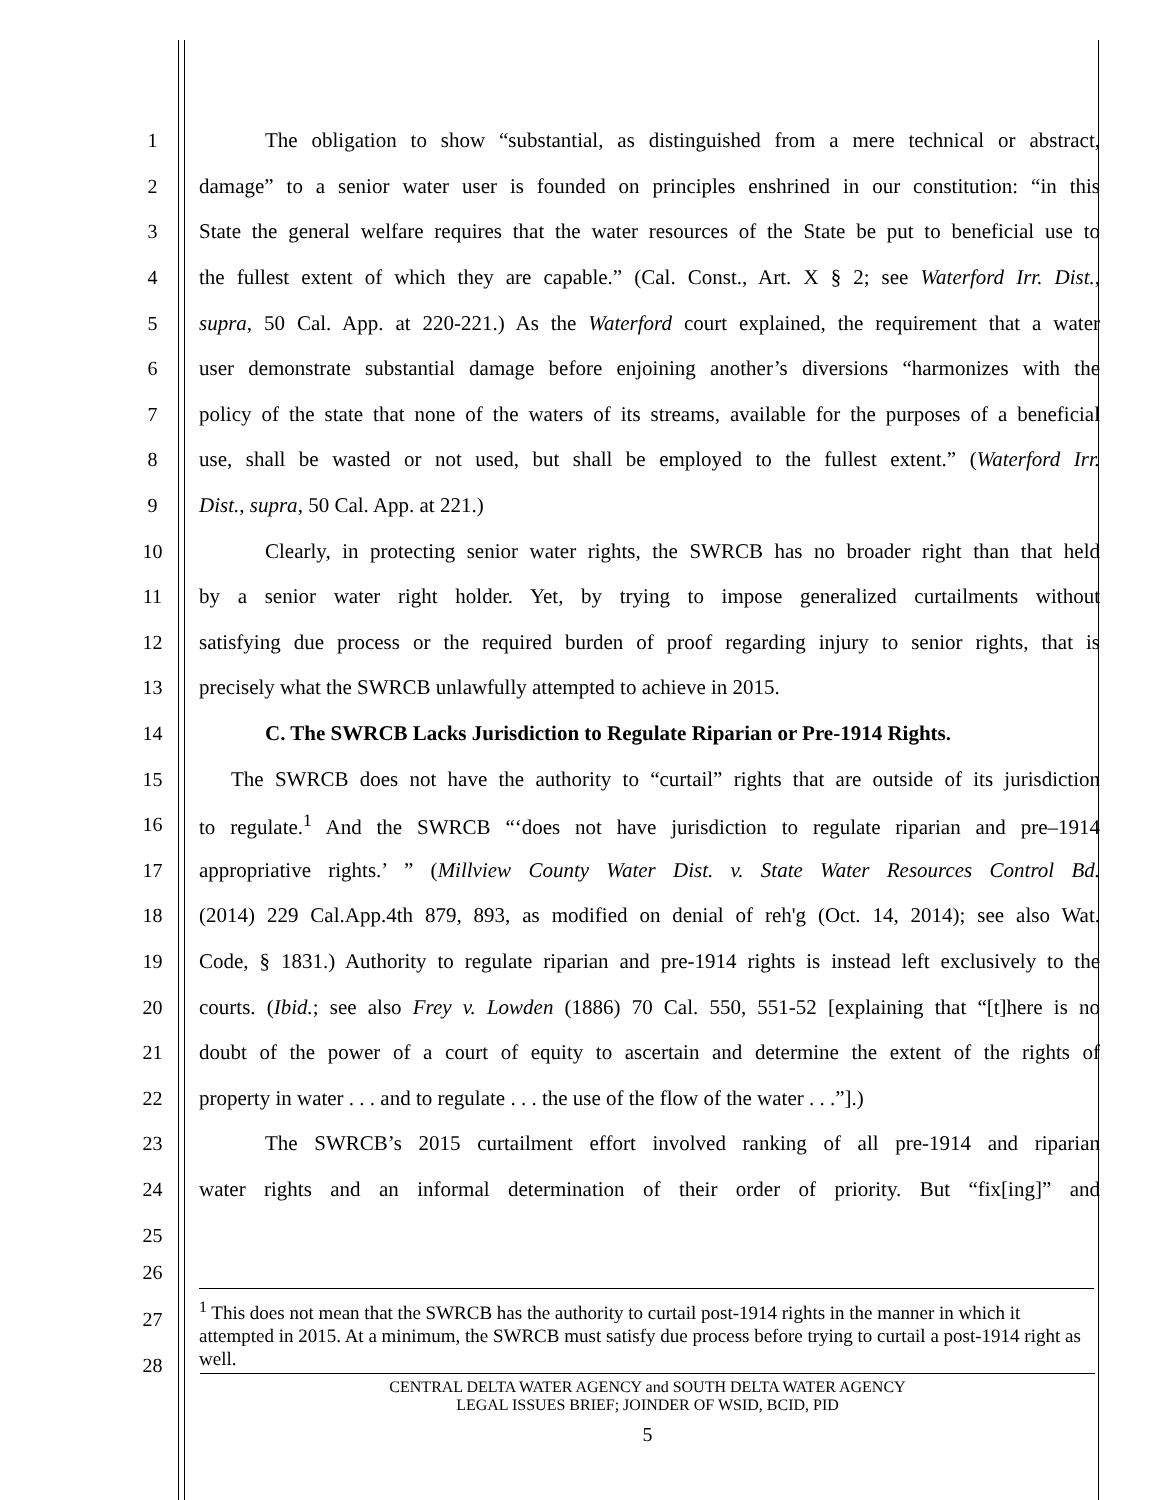1 The obligation to show “substantial, as distinguished from a mere technical or abstract,
2 damage” to a senior water user is founded on principles enshrined in our constitution: “in this
3 State the general welfare requires that the water resources of the State be put to beneficial use to
4 the fullest extent of which they are capable.” (Cal. Const., Art. X § 2; see Waterford Irr. Dist.,
5 supra, 50 Cal. App. at 220-221.) As the Waterford court explained, the requirement that a water
6 user demonstrate substantial damage before enjoining another’s diversions “harmonizes with the
7 policy of the state that none of the waters of its streams, available for the purposes of a beneficial
8 use, shall be wasted or not used, but shall be employed to the fullest extent.” (Waterford Irr.
9 Dist., supra, 50 Cal. App. at 221.)
10 Clearly, in protecting senior water rights, the SWRCB has no broader right than that held
11 by a senior water right holder. Yet, by trying to impose generalized curtailments without
12 satisfying due process or the required burden of proof regarding injury to senior rights, that is
13 precisely what the SWRCB unlawfully attempted to achieve in 2015.
14 C. The SWRCB Lacks Jurisdiction to Regulate Riparian or Pre-1914 Rights.
15 The SWRCB does not have the authority to “curtail” rights that are outside of its jurisdiction
16 to regulate.<sup>1</sup> And the SWRCB “‘does not have jurisdiction to regulate riparian and pre–1914
17 appropriative rights.’ ” (Millview County Water Dist. v. State Water Resources Control Bd.
18 (2014) 229 Cal.App.4th 879, 893, as modified on denial of reh'g (Oct. 14, 2014); see also Wat.
19 Code, § 1831.) Authority to regulate riparian and pre-1914 rights is instead left exclusively to the
20 courts. (Ibid.; see also Frey v. Lowden (1886) 70 Cal. 550, 551-52 [explaining that “[t]here is no
21 doubt of the power of a court of equity to ascertain and determine the extent of the rights of
22 property in water . . . and to regulate . . . the use of the flow of the water . . .”].)
23 The SWRCB’s 2015 curtailment effort involved ranking of all pre-1914 and riparian
24 water rights and an informal determination of their order of priority. But “fix[ing]” and
25
26
27
28
<sup>1</sup> This does not mean that the SWRCB has the authority to curtail post-1914 rights in the manner in which it attempted in 2015. At a minimum, the SWRCB must satisfy due process before trying to curtail a post-1914 right as well.
CENTRAL DELTA WATER AGENCY and SOUTH DELTA WATER AGENCY
LEGAL ISSUES BRIEF; JOINDER OF WSID, BCID, PID
5